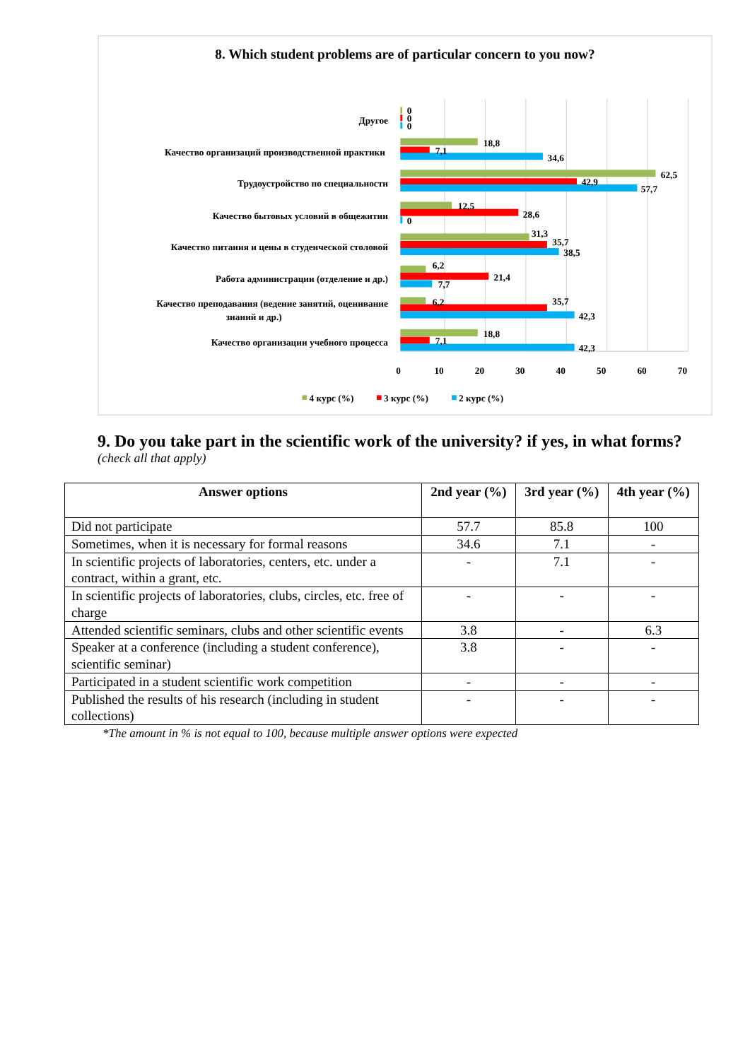8. Which student problems are of particular concern to you now?
Другое
Качество организаций производственной практики
Трудоустройство по специальности
Качество бытовых условий в общежитии
Качество питания и цены в студенческой столовой
Работа администрации (отделение и др.)
Качество преподавания (ведение занятий, оценивание
знаний и др.)
Качество организации учебного процесса
0
0
0
18,8
7,1
34,6
62,5
42,9
57,7
12,5
28,6
0
31,3
35,7
38,5
6,2
21,4
7,7
6,2
35,7
42,3
18,8
7,1
42,3
0
10
20
30
40
50
60
70
4 курс (%)
3 курс (%)
2 курс (%)
9. Do you take part in the scientific work of the university? if yes, in what forms?
(check all that apply)
| Answer options | 2nd year (%) | 3rd year (%) | 4th year (%) |
| --- | --- | --- | --- |
| Did not participate | 57.7 | 85.8 | 100 |
| Sometimes, when it is necessary for formal reasons | 34.6 | 7.1 | - |
| In scientific projects of laboratories, centers, etc. under a contract, within a grant, etc. | - | 7.1 | - |
| In scientific projects of laboratories, clubs, circles, etc. free of charge | - | - | - |
| Attended scientific seminars, clubs and other scientific events | 3.8 | - | 6.3 |
| Speaker at a conference (including a student conference), scientific seminar) | 3.8 | - | - |
| Participated in a student scientific work competition | - | - | - |
| Published the results of his research (including in student collections) | - | - | - |
*The amount in % is not equal to 100, because multiple answer options were expected